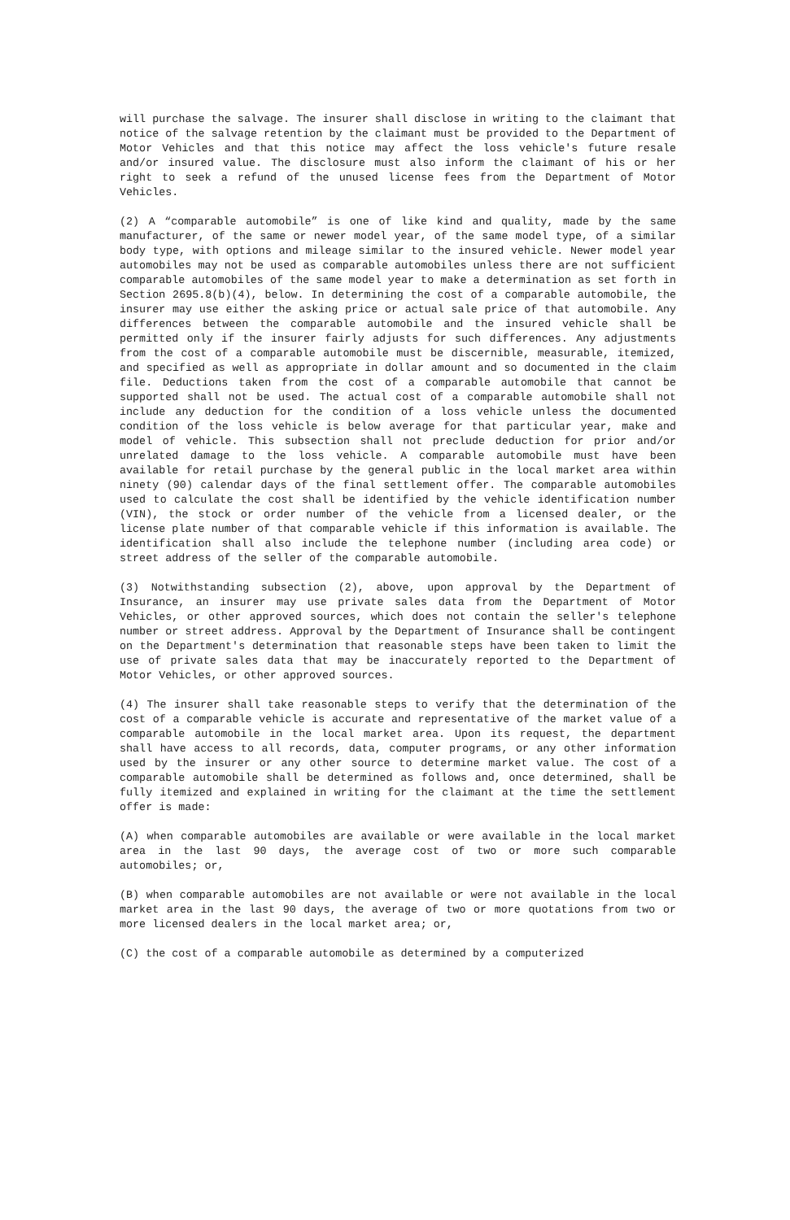will purchase the salvage. The insurer shall disclose in writing to the claimant that notice of the salvage retention by the claimant must be provided to the Department of Motor Vehicles and that this notice may affect the loss vehicle's future resale and/or insured value. The disclosure must also inform the claimant of his or her right to seek a refund of the unused license fees from the Department of Motor Vehicles.
(2) A “comparable automobile” is one of like kind and quality, made by the same manufacturer, of the same or newer model year, of the same model type, of a similar body type, with options and mileage similar to the insured vehicle. Newer model year automobiles may not be used as comparable automobiles unless there are not sufficient comparable automobiles of the same model year to make a determination as set forth in Section 2695.8(b)(4), below. In determining the cost of a comparable automobile, the insurer may use either the asking price or actual sale price of that automobile. Any differences between the comparable automobile and the insured vehicle shall be permitted only if the insurer fairly adjusts for such differences. Any adjustments from the cost of a comparable automobile must be discernible, measurable, itemized, and specified as well as appropriate in dollar amount and so documented in the claim file. Deductions taken from the cost of a comparable automobile that cannot be supported shall not be used. The actual cost of a comparable automobile shall not include any deduction for the condition of a loss vehicle unless the documented condition of the loss vehicle is below average for that particular year, make and model of vehicle. This subsection shall not preclude deduction for prior and/or unrelated damage to the loss vehicle. A comparable automobile must have been available for retail purchase by the general public in the local market area within ninety (90) calendar days of the final settlement offer. The comparable automobiles used to calculate the cost shall be identified by the vehicle identification number (VIN), the stock or order number of the vehicle from a licensed dealer, or the license plate number of that comparable vehicle if this information is available. The identification shall also include the telephone number (including area code) or street address of the seller of the comparable automobile.
(3) Notwithstanding subsection (2), above, upon approval by the Department of Insurance, an insurer may use private sales data from the Department of Motor Vehicles, or other approved sources, which does not contain the seller's telephone number or street address. Approval by the Department of Insurance shall be contingent on the Department's determination that reasonable steps have been taken to limit the use of private sales data that may be inaccurately reported to the Department of Motor Vehicles, or other approved sources.
(4) The insurer shall take reasonable steps to verify that the determination of the cost of a comparable vehicle is accurate and representative of the market value of a comparable automobile in the local market area. Upon its request, the department shall have access to all records, data, computer programs, or any other information used by the insurer or any other source to determine market value. The cost of a comparable automobile shall be determined as follows and, once determined, shall be fully itemized and explained in writing for the claimant at the time the settlement offer is made:
(A) when comparable automobiles are available or were available in the local market area in the last 90 days, the average cost of two or more such comparable automobiles; or,
(B) when comparable automobiles are not available or were not available in the local market area in the last 90 days, the average of two or more quotations from two or more licensed dealers in the local market area; or,
(C) the cost of a comparable automobile as determined by a computerized